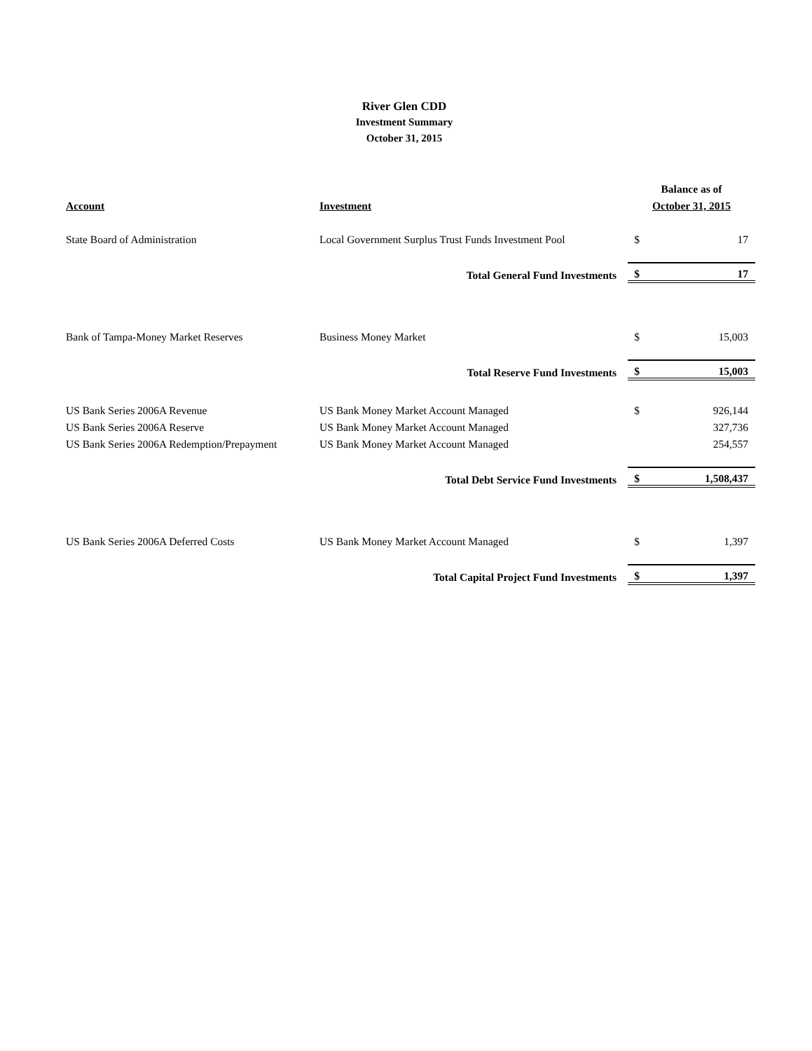River Glen CDD
Investment Summary
October 31, 2015
| | | Balance as of | |
| --- | --- | --- | --- |
| Account | Investment | October 31, 2015 | |
| State Board of Administration | Local Government Surplus Trust Funds Investment Pool | $ | 17 |
| Total General Fund Investments | | $ | 17 |
| Bank of Tampa-Money Market Reserves | Business Money Market | $ | 15,003 |
| Total Reserve Fund Investments | | $ | 15,003 |
| US Bank Series 2006A Revenue | US Bank Money Market Account Managed | $ | 926,144 |
| US Bank Series 2006A Reserve | US Bank Money Market Account Managed | | 327,736 |
| US Bank Series 2006A Redemption/Prepayment | US Bank Money Market Account Managed | | 254,557 |
| Total Debt Service Fund Investments | | $ | 1,508,437 |
| US Bank Series 2006A Deferred Costs | US Bank Money Market Account Managed | $ | 1,397 |
| Total Capital Project Fund Investments | | $ | 1,397 |